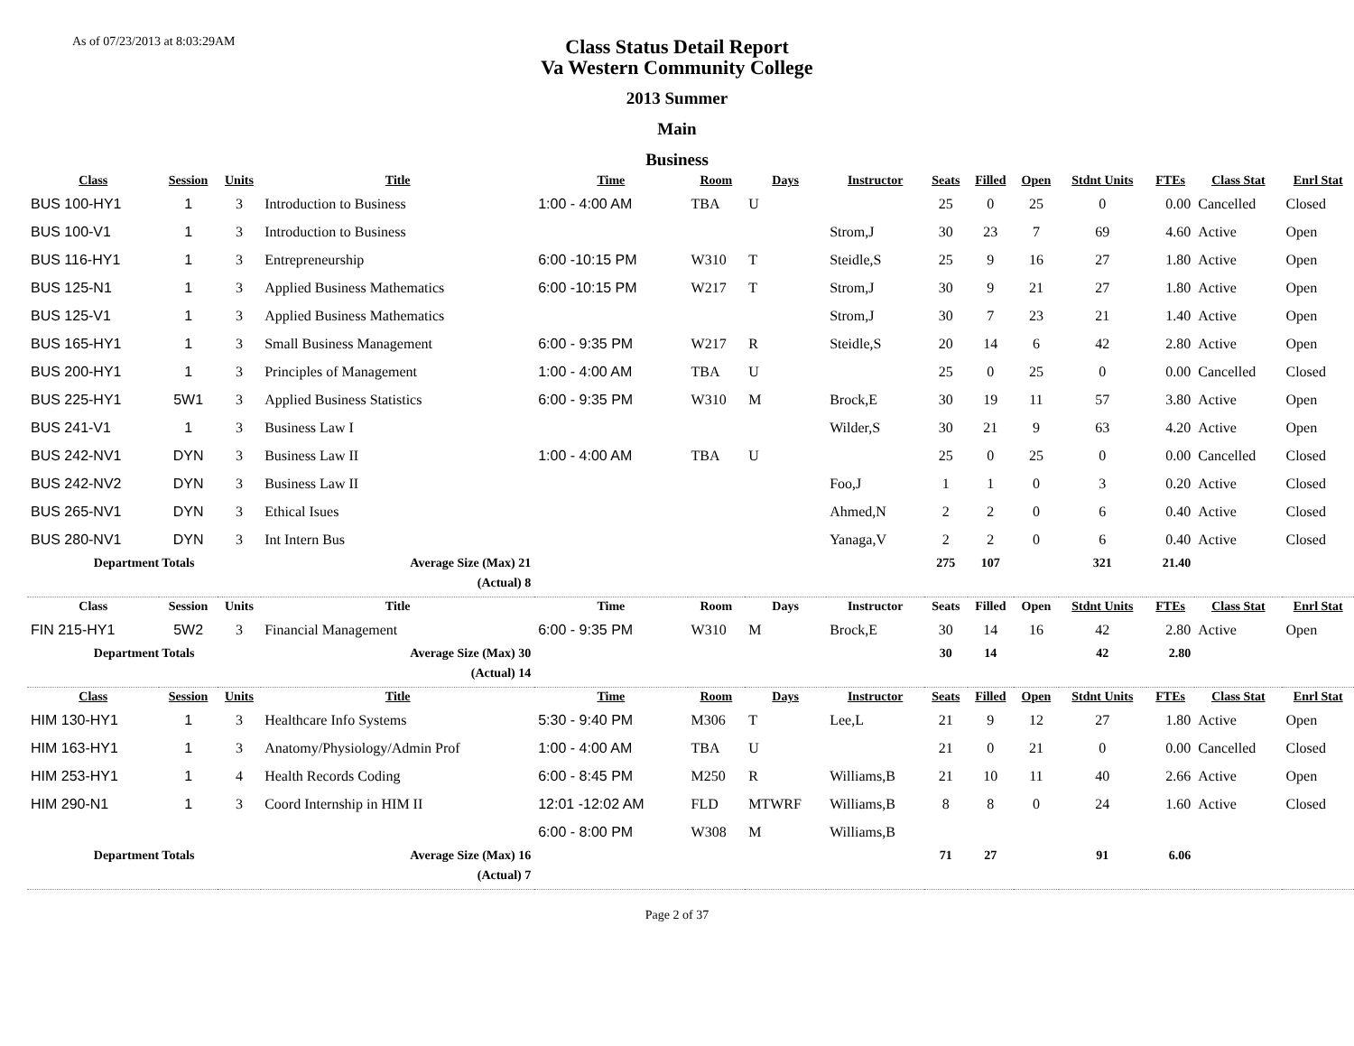As of 07/23/2013 at 8:03:29AM
Class Status Detail Report
Va Western Community College
2013 Summer
Main
Business
| Class | Session | Units | Title | Time | Room | Days | Instructor | Seats | Filled | Open | Stdnt Units | FTEs | Class Stat | Enrl Stat |
| --- | --- | --- | --- | --- | --- | --- | --- | --- | --- | --- | --- | --- | --- | --- |
| BUS 100-HY1 | 1 | 3 | Introduction to Business | 1:00 - 4:00 AM | TBA | U | | 25 | 0 | 25 | 0 | 0.00 | Cancelled | Closed |
| BUS 100-V1 | 1 | 3 | Introduction to Business | | | | Strom,J | 30 | 23 | 7 | 69 | 4.60 | Active | Open |
| BUS 116-HY1 | 1 | 3 | Entrepreneurship | 6:00 -10:15 PM | W310 | T | Steidle,S | 25 | 9 | 16 | 27 | 1.80 | Active | Open |
| BUS 125-N1 | 1 | 3 | Applied Business Mathematics | 6:00 -10:15 PM | W217 | T | Strom,J | 30 | 9 | 21 | 27 | 1.80 | Active | Open |
| BUS 125-V1 | 1 | 3 | Applied Business Mathematics | | | | Strom,J | 30 | 7 | 23 | 21 | 1.40 | Active | Open |
| BUS 165-HY1 | 1 | 3 | Small Business Management | 6:00 - 9:35 PM | W217 | R | Steidle,S | 20 | 14 | 6 | 42 | 2.80 | Active | Open |
| BUS 200-HY1 | 1 | 3 | Principles of Management | 1:00 - 4:00 AM | TBA | U | | 25 | 0 | 25 | 0 | 0.00 | Cancelled | Closed |
| BUS 225-HY1 | 5W1 | 3 | Applied Business Statistics | 6:00 - 9:35 PM | W310 | M | Brock,E | 30 | 19 | 11 | 57 | 3.80 | Active | Open |
| BUS 241-V1 | 1 | 3 | Business Law I | | | | Wilder,S | 30 | 21 | 9 | 63 | 4.20 | Active | Open |
| BUS 242-NV1 | DYN | 3 | Business Law II | 1:00 - 4:00 AM | TBA | U | | 25 | 0 | 25 | 0 | 0.00 | Cancelled | Closed |
| BUS 242-NV2 | DYN | 3 | Business Law II | | | | Foo,J | 1 | 1 | 0 | 3 | 0.20 | Active | Closed |
| BUS 265-NV1 | DYN | 3 | Ethical Isues | | | | Ahmed,N | 2 | 2 | 0 | 6 | 0.40 | Active | Closed |
| BUS 280-NV1 | DYN | 3 | Int Intern Bus | | | | Yanaga,V | 2 | 2 | 0 | 6 | 0.40 | Active | Closed |
| Department Totals | | | Average Size (Max) 21 | | | | | 275 | 107 | | 321 | 21.40 | | |
| | | | (Actual) 8 | | | | | | | | | | | |
| Class | Session | Units | Title | Time | Room | Days | Instructor | Seats | Filled | Open | Stdnt Units | FTEs | Class Stat | Enrl Stat |
| FIN 215-HY1 | 5W2 | 3 | Financial Management | 6:00 - 9:35 PM | W310 | M | Brock,E | 30 | 14 | 16 | 42 | 2.80 | Active | Open |
| Department Totals | | | Average Size (Max) 30 | | | | | 30 | 14 | | 42 | 2.80 | | |
| | | | (Actual) 14 | | | | | | | | | | | |
| Class | Session | Units | Title | Time | Room | Days | Instructor | Seats | Filled | Open | Stdnt Units | FTEs | Class Stat | Enrl Stat |
| HIM 130-HY1 | 1 | 3 | Healthcare Info Systems | 5:30 - 9:40 PM | M306 | T | Lee,L | 21 | 9 | 12 | 27 | 1.80 | Active | Open |
| HIM 163-HY1 | 1 | 3 | Anatomy/Physiology/Admin Prof | 1:00 - 4:00 AM | TBA | U | | 21 | 0 | 21 | 0 | 0.00 | Cancelled | Closed |
| HIM 253-HY1 | 1 | 4 | Health Records Coding | 6:00 - 8:45 PM | M250 | R | Williams,B | 21 | 10 | 11 | 40 | 2.66 | Active | Open |
| HIM 290-N1 | 1 | 3 | Coord Internship in HIM II | 12:01 -12:02 AM | FLD | MTWRF | Williams,B | 8 | 8 | 0 | 24 | 1.60 | Active | Closed |
| | | | | 6:00 - 8:00 PM | W308 | M | Williams,B | | | | | | | |
| Department Totals | | | Average Size (Max) 16 | | | | | 71 | 27 | | 91 | 6.06 | | |
| | | | (Actual) 7 | | | | | | | | | | | |
Page 2 of 37